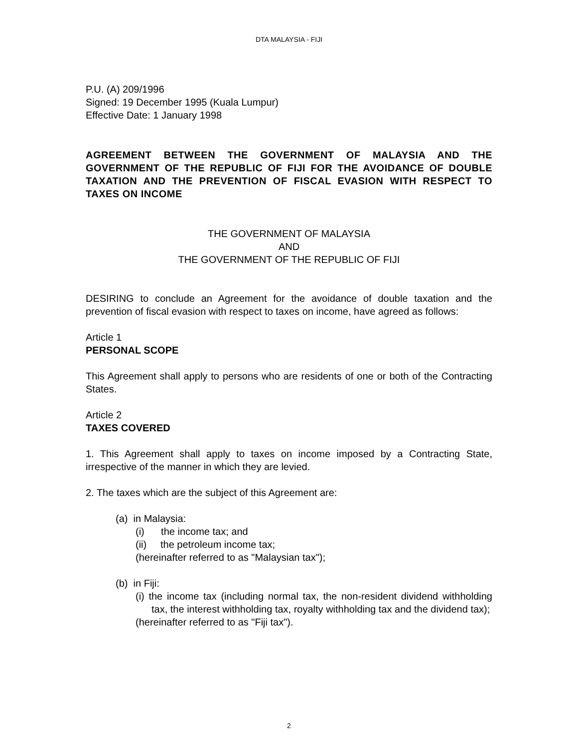DTA MALAYSIA - FIJI
P.U. (A) 209/1996
Signed: 19 December 1995 (Kuala Lumpur)
Effective Date: 1 January 1998
AGREEMENT BETWEEN THE GOVERNMENT OF MALAYSIA AND THE GOVERNMENT OF THE REPUBLIC OF FIJI FOR THE AVOIDANCE OF DOUBLE TAXATION AND THE PREVENTION OF FISCAL EVASION WITH RESPECT TO TAXES ON INCOME
THE GOVERNMENT OF MALAYSIA
AND
THE GOVERNMENT OF THE REPUBLIC OF FIJI
DESIRING to conclude an Agreement for the avoidance of double taxation and the prevention of fiscal evasion with respect to taxes on income, have agreed as follows:
Article 1
PERSONAL SCOPE
This Agreement shall apply to persons who are residents of one or both of the Contracting States.
Article 2
TAXES COVERED
1. This Agreement shall apply to taxes on income imposed by a Contracting State, irrespective of the manner in which they are levied.
2. The taxes which are the subject of this Agreement are:
(a) in Malaysia:
(i) the income tax; and
(ii) the petroleum income tax;
(hereinafter referred to as "Malaysian tax");
(b) in Fiji:
(i) the income tax (including normal tax, the non-resident dividend withholding tax, the interest withholding tax, royalty withholding tax and the dividend tax);
(hereinafter referred to as "Fiji tax").
2